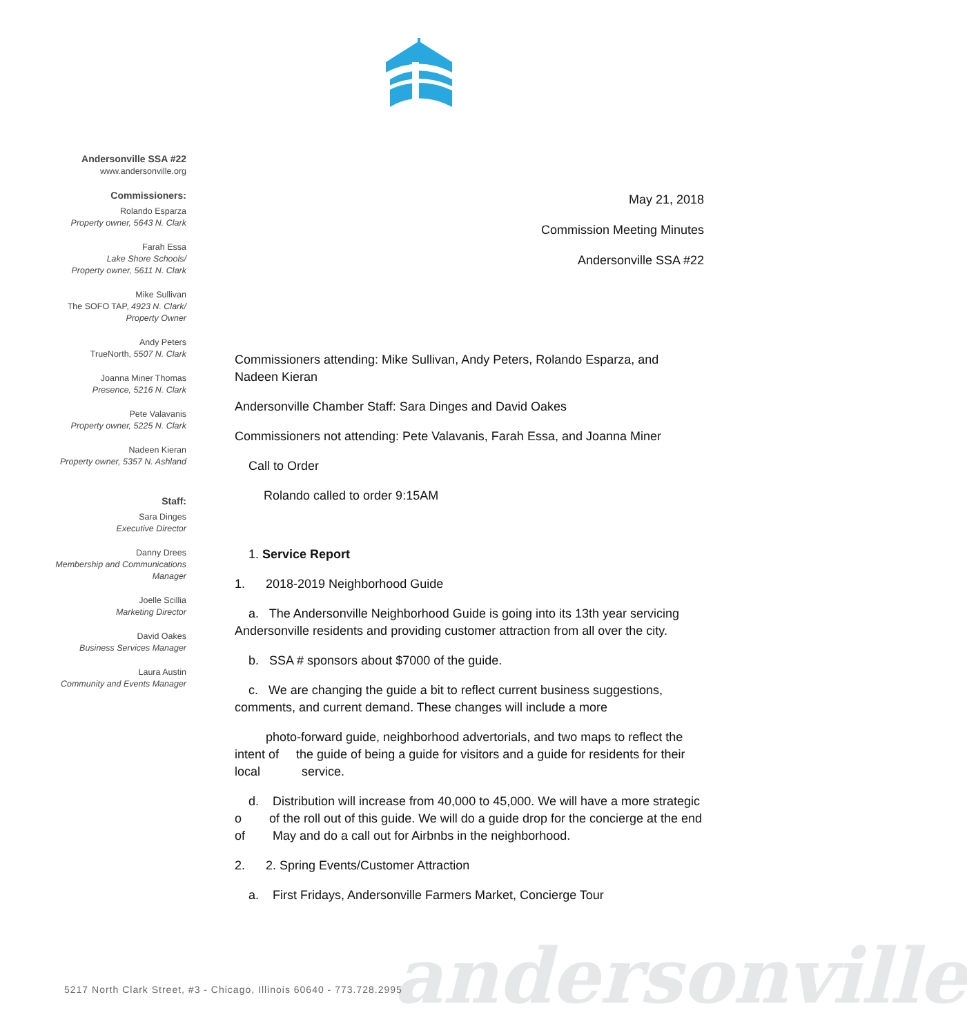Andersonville SSA #22
www.andersonville.org
Commissioners:
Rolando Esparza
Property owner, 5643 N. Clark
Farah Essa
Lake Shore Schools/
Property owner, 5611 N. Clark
Mike Sullivan
The SOFO TAP, 4923 N. Clark/
Property Owner
Andy Peters
TrueNorth, 5507 N. Clark
Joanna Miner Thomas
Presence, 5216 N. Clark
Pete Valavanis
Property owner, 5225 N. Clark
Nadeen Kieran
Property owner, 5357 N. Ashland
Staff:
Sara Dinges
Executive Director
Danny Drees
Membership and Communications
Manager
Joelle Scillia
Marketing Director
David Oakes
Business Services Manager
Laura Austin
Community and Events Manager
May 21, 2018
Commission Meeting Minutes
Andersonville SSA #22
Commissioners attending: Mike Sullivan, Andy Peters, Rolando Esparza, and Nadeen Kieran
Andersonville Chamber Staff: Sara Dinges and David Oakes
Commissioners not attending: Pete Valavanis, Farah Essa, and Joanna Miner
Call to Order
Rolando called to order 9:15AM
1. Service Report
1. 2018-2019 Neighborhood Guide
a. The Andersonville Neighborhood Guide is going into its 13th year servicing Andersonville residents and providing customer attraction from all over the city.
b. SSA # sponsors about $7000 of the guide.
c. We are changing the guide a bit to reflect current business suggestions, comments, and current demand. These changes will include a more
photo-forward guide, neighborhood advertorials, and two maps to reflect the intent of the guide of being a guide for visitors and a guide for residents for their local service.
d. Distribution will increase from 40,000 to 45,000. We will have a more strategic o of the roll out of this guide. We will do a guide drop for the concierge at the end of May and do a call out for Airbnbs in the neighborhood.
2. 2. Spring Events/Customer Attraction
a. First Fridays, Andersonville Farmers Market, Concierge Tour
5217 North Clark Street, #3 - Chicago, Illinois 60640 - 773.728.2995
andersonville